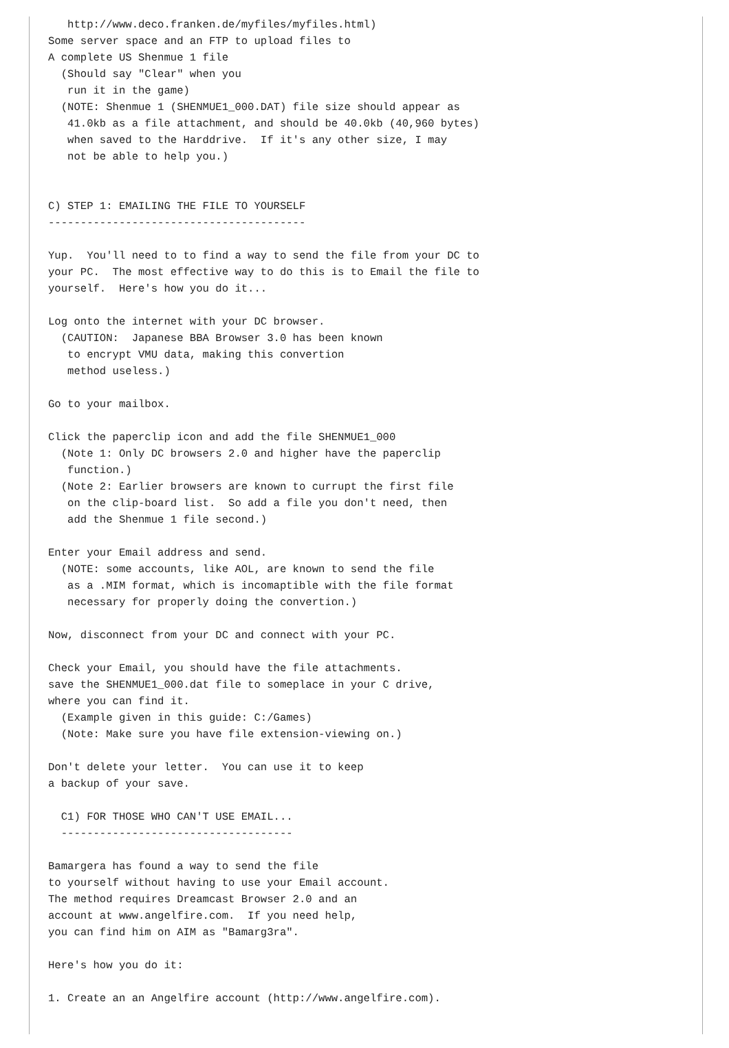http://www.deco.franken.de/myfiles/myfiles.html)
Some server space and an FTP to upload files to
A complete US Shenmue 1 file
  (Should say "Clear" when you
   run it in the game)
  (NOTE: Shenmue 1 (SHENMUE1_000.DAT) file size should appear as
   41.0kb as a file attachment, and should be 40.0kb (40,960 bytes)
   when saved to the Harddrive.  If it's any other size, I may
   not be able to help you.)


C) STEP 1: EMAILING THE FILE TO YOURSELF
----------------------------------------

Yup.  You'll need to to find a way to send the file from your DC to
your PC.  The most effective way to do this is to Email the file to
yourself.  Here's how you do it...

Log onto the internet with your DC browser.
  (CAUTION:  Japanese BBA Browser 3.0 has been known
   to encrypt VMU data, making this convertion
   method useless.)

Go to your mailbox.

Click the paperclip icon and add the file SHENMUE1_000
  (Note 1: Only DC browsers 2.0 and higher have the paperclip
   function.)
  (Note 2: Earlier browsers are known to currupt the first file
   on the clip-board list.  So add a file you don't need, then
   add the Shenmue 1 file second.)

Enter your Email address and send.
  (NOTE: some accounts, like AOL, are known to send the file
   as a .MIM format, which is incomaptible with the file format
   necessary for properly doing the convertion.)

Now, disconnect from your DC and connect with your PC.

Check your Email, you should have the file attachments.
save the SHENMUE1_000.dat file to someplace in your C drive,
where you can find it.
  (Example given in this guide: C:/Games)
  (Note: Make sure you have file extension-viewing on.)

Don't delete your letter.  You can use it to keep
a backup of your save.

  C1) FOR THOSE WHO CAN'T USE EMAIL...
  ------------------------------------

Bamargera has found a way to send the file
to yourself without having to use your Email account.
The method requires Dreamcast Browser 2.0 and an
account at www.angelfire.com.  If you need help,
you can find him on AIM as "Bamarg3ra".

Here's how you do it:

1. Create an an Angelfire account (http://www.angelfire.com).